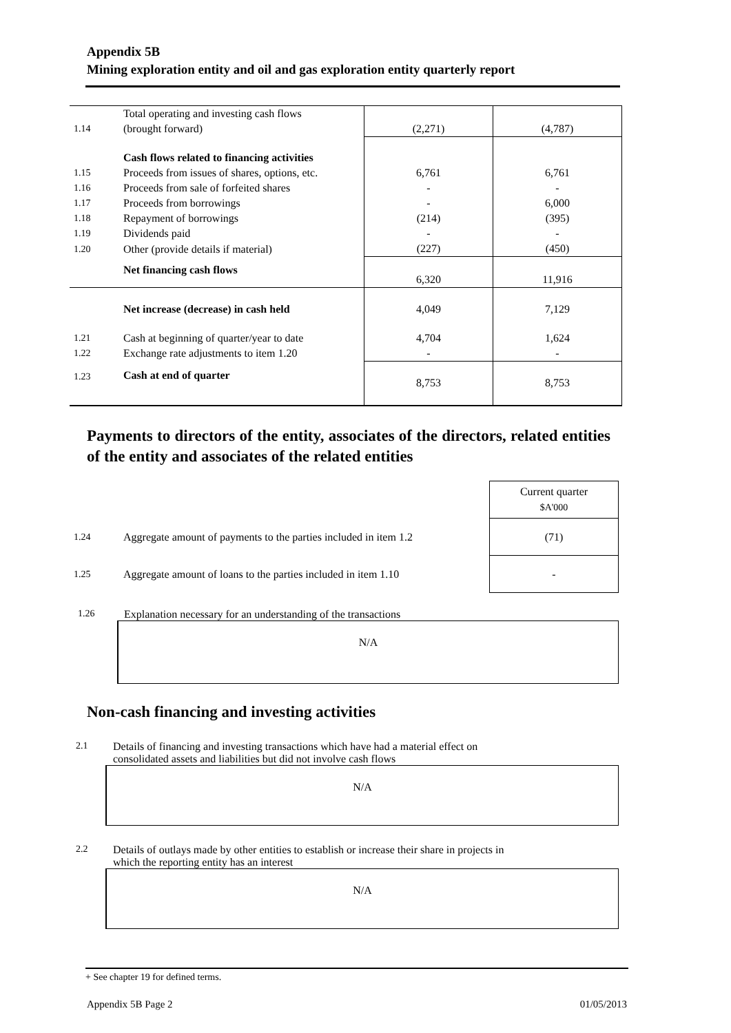Appendix 5B
Mining exploration entity and oil and gas exploration entity quarterly report
| 1.14 | Total operating and investing cash flows (brought forward) | (2,271) | (4,787) |
| | Cash flows related to financing activities | | |
| 1.15 | Proceeds from issues of shares, options, etc. | 6,761 | 6,761 |
| 1.16 | Proceeds from sale of forfeited shares | - | - |
| 1.17 | Proceeds from borrowings | - | 6,000 |
| 1.18 | Repayment of borrowings | (214) | (395) |
| 1.19 | Dividends paid | - | - |
| 1.20 | Other (provide details if material) | (227) | (450) |
| | Net financing cash flows | 6,320 | 11,916 |
| | Net increase (decrease) in cash held | 4,049 | 7,129 |
| 1.21 | Cash at beginning of quarter/year to date | 4,704 | 1,624 |
| 1.22 | Exchange rate adjustments to item 1.20 | - | - |
| 1.23 | Cash at end of quarter | 8,753 | 8,753 |
Payments to directors of the entity, associates of the directors, related entities of the entity and associates of the related entities
| | | Current quarter $A'000 |
| 1.24 | Aggregate amount of payments to the parties included in item 1.2 | (71) |
| 1.25 | Aggregate amount of loans to the parties included in item 1.10 | - |
1.26 Explanation necessary for an understanding of the transactions
N/A
Non-cash financing and investing activities
2.1 Details of financing and investing transactions which have had a material effect on
consolidated assets and liabilities but did not involve cash flows
N/A
2.2 Details of outlays made by other entities to establish or increase their share in projects in
which the reporting entity has an interest
N/A
+ See chapter 19 for defined terms.
Appendix 5B Page 2 01/05/2013